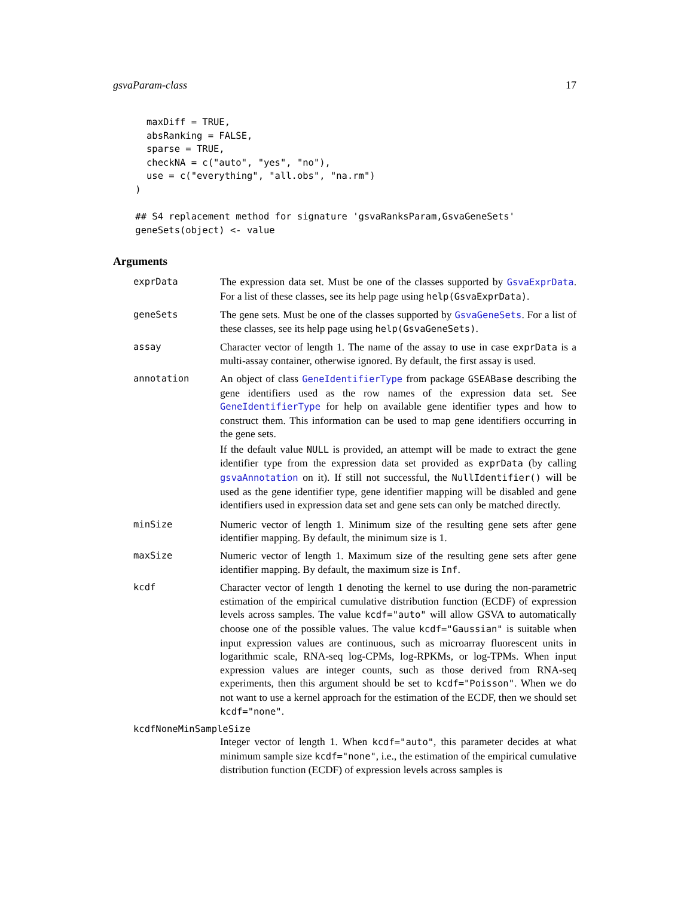gsvaParam-class 17
      maxDiff = TRUE,
      absRanking = FALSE,
      sparse = TRUE,
      checkNA = c("auto", "yes", "no"),
      use = c("everything", "all.obs", "na.rm")
    )

    ## S4 replacement method for signature 'gsvaRanksParam,GsvaGeneSets'
    geneSets(object) <- value
Arguments
exprData The expression data set. Must be one of the classes supported by GsvaExprData. For a list of these classes, see its help page using help(GsvaExprData).
geneSets The gene sets. Must be one of the classes supported by GsvaGeneSets. For a list of these classes, see its help page using help(GsvaGeneSets).
assay Character vector of length 1. The name of the assay to use in case exprData is a multi-assay container, otherwise ignored. By default, the first assay is used.
annotation An object of class GeneIdentifierType from package GSEABase describing the gene identifiers used as the row names of the expression data set. See GeneIdentifierType for help on available gene identifier types and how to construct them. This information can be used to map gene identifiers occurring in the gene sets.
If the default value NULL is provided, an attempt will be made to extract the gene identifier type from the expression data set provided as exprData (by calling gsvaAnnotation on it). If still not successful, the NullIdentifier() will be used as the gene identifier type, gene identifier mapping will be disabled and gene identifiers used in expression data set and gene sets can only be matched directly.
minSize Numeric vector of length 1. Minimum size of the resulting gene sets after gene identifier mapping. By default, the minimum size is 1.
maxSize Numeric vector of length 1. Maximum size of the resulting gene sets after gene identifier mapping. By default, the maximum size is Inf.
kcdf Character vector of length 1 denoting the kernel to use during the non-parametric estimation of the empirical cumulative distribution function (ECDF) of expression levels across samples. The value kcdf="auto" will allow GSVA to automatically choose one of the possible values. The value kcdf="Gaussian" is suitable when input expression values are continuous, such as microarray fluorescent units in logarithmic scale, RNA-seq log-CPMs, log-RPKMs, or log-TPMs. When input expression values are integer counts, such as those derived from RNA-seq experiments, then this argument should be set to kcdf="Poisson". When we do not want to use a kernel approach for the estimation of the ECDF, then we should set kcdf="none".
kcdfNoneMinSampleSize
Integer vector of length 1. When kcdf="auto", this parameter decides at what minimum sample size kcdf="none", i.e., the estimation of the empirical cumulative distribution function (ECDF) of expression levels across samples is